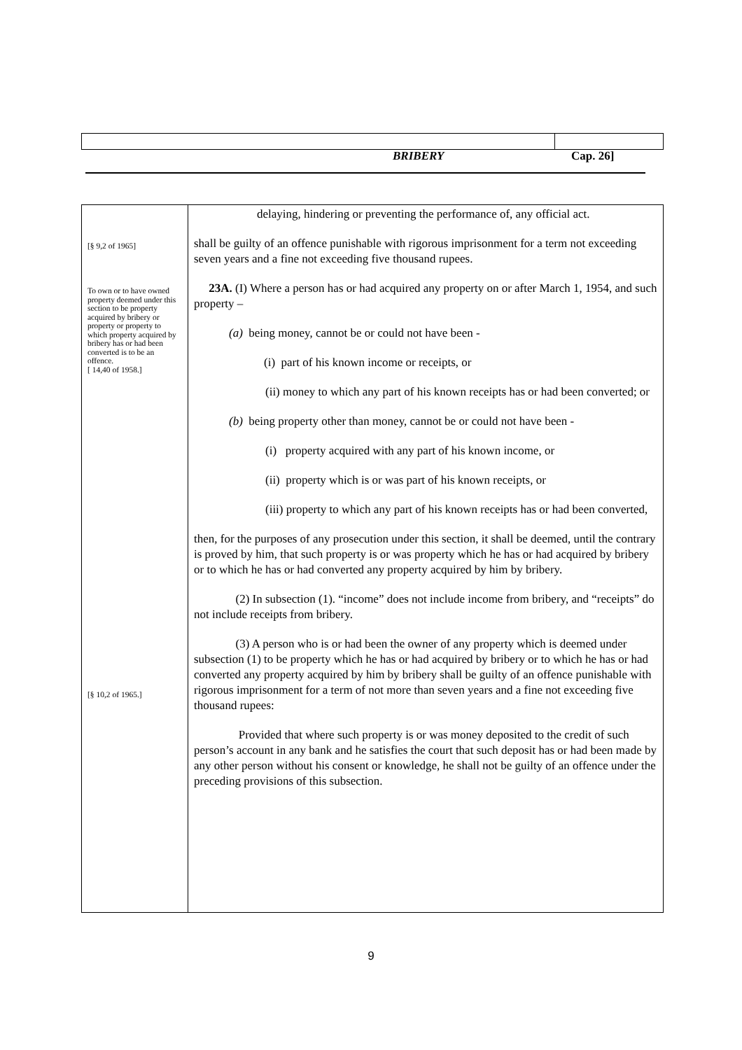BRIBERY Cap. 26]
[§ 9,2 of 1965]
To own or to have owned property deemed under this section to be property acquired by bribery or property or property to which property acquired by bribery has or had been converted is to be an offence.
[ 14,40 of 1958.]
[§ 10,2 of 1965.]
delaying, hindering or preventing the performance of, any official act.
shall be guilty of an offence punishable with rigorous imprisonment for a term not exceeding seven years and a fine not exceeding five thousand rupees.
23A. (I) Where a person has or had acquired any property on or after March 1, 1954, and such property –
(a) being money, cannot be or could not have been -
(i) part of his known income or receipts, or
(ii) money to which any part of his known receipts has or had been converted; or
(b) being property other than money, cannot be or could not have been -
(i) property acquired with any part of his known income, or
(ii) property which is or was part of his known receipts, or
(iii) property to which any part of his known receipts has or had been converted,
then, for the purposes of any prosecution under this section, it shall be deemed, until the contrary is proved by him, that such property is or was property which he has or had acquired by bribery or to which he has or had converted any property acquired by him by bribery.
(2) In subsection (1). “income” does not include income from bribery, and “receipts” do not include receipts from bribery.
(3) A person who is or had been the owner of any property which is deemed under subsection (1) to be property which he has or had acquired by bribery or to which he has or had converted any property acquired by him by bribery shall be guilty of an offence punishable with rigorous imprisonment for a term of not more than seven years and a fine not exceeding five thousand rupees:
Provided that where such property is or was money deposited to the credit of such person’s account in any bank and he satisfies the court that such deposit has or had been made by any other person without his consent or knowledge, he shall not be guilty of an offence under the preceding provisions of this subsection.
9